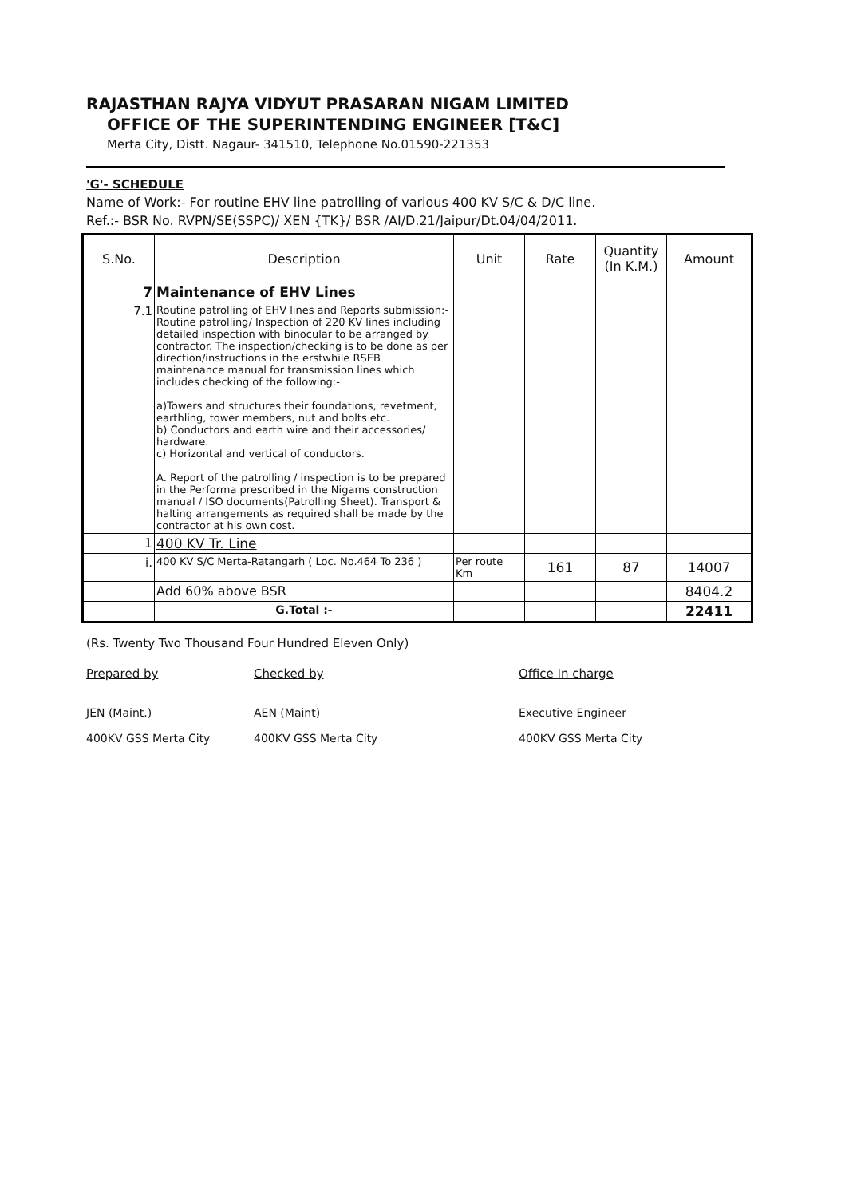RAJASTHAN RAJYA VIDYUT PRASARAN NIGAM LIMITED
OFFICE OF THE SUPERINTENDING ENGINEER [T&C]
Merta City, Distt. Nagaur- 341510, Telephone No.01590-221353
'G'- SCHEDULE
Name of Work:- For routine EHV line patrolling of various 400 KV S/C & D/C line.
Ref.:- BSR No. RVPN/SE(SSPC)/ XEN {TK}/ BSR /AI/D.21/Jaipur/Dt.04/04/2011.
| S.No. | Description | Unit | Rate | Quantity (In K.M.) | Amount |
| --- | --- | --- | --- | --- | --- |
| 7 | Maintenance of EHV Lines | | | | |
| 7.1 | Routine patrolling of EHV lines and Reports submission:- Routine patrolling/ Inspection of 220 KV lines including detailed inspection with binocular to be arranged by contractor. The inspection/checking is to be done as per direction/instructions in the erstwhile RSEB maintenance manual for transmission lines which includes checking of the following:- a)Towers and structures their foundations, revetment, earthling, tower members, nut and bolts etc. b) Conductors and earth wire and their accessories/ hardware. c) Horizontal and vertical of conductors. A. Report of the patrolling / inspection is to be prepared in the Performa prescribed in the Nigams construction manual / ISO documents(Patrolling Sheet). Transport & halting arrangements as required shall be made by the contractor at his own cost. | | | | |
| 1 | 400 KV Tr. Line | | | | |
| i. | 400 KV S/C Merta-Ratangarh ( Loc. No.464 To 236 ) | Per route Km | 161 | 87 | 14007 |
| | Add 60% above BSR | | | | 8404.2 |
| | G.Total :- | | | | 22411 |
(Rs. Twenty Two Thousand Four Hundred Eleven Only)
Prepared by
JEN (Maint.)
400KV GSS Merta City
Checked by
AEN (Maint)
400KV GSS Merta City
Office In charge
Executive Engineer
400KV GSS Merta City